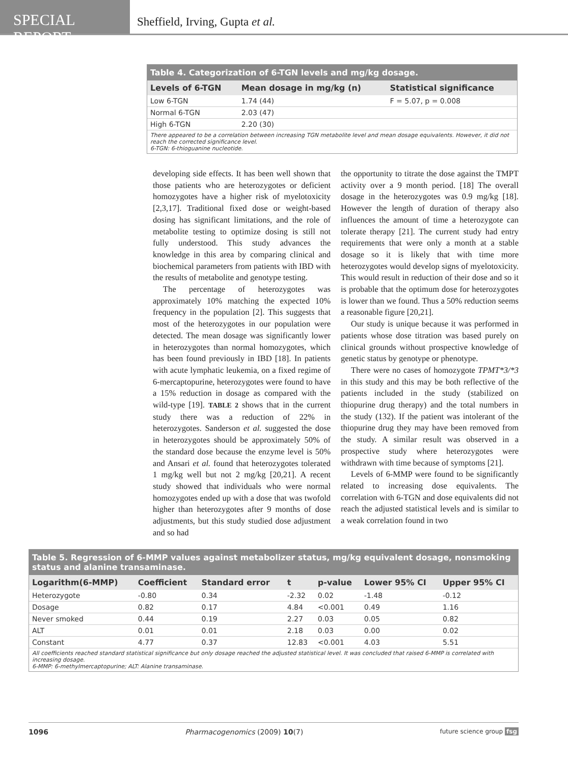SPECIAL REPORT
Sheffield, Irving, Gupta et al.
Table 4. Categorization of 6-TGN levels and mg/kg dosage.
| Levels of 6-TGN | Mean dosage in mg/kg (n) | Statistical significance |
| --- | --- | --- |
| Low 6-TGN | 1.74 (44) | F = 5.07, p = 0.008 |
| Normal 6-TGN | 2.03 (47) | |
| High 6-TGN | 2.20 (30) | |
There appeared to be a correlation between increasing TGN metabolite level and mean dosage equivalents. However, it did not reach the corrected significance level.
6-TGN: 6-thioguanine nucleotide.
developing side effects. It has been well shown that those patients who are heterozygotes or deficient homozygotes have a higher risk of myelotoxicity [2,3,17]. Traditional fixed dose or weight-based dosing has significant limitations, and the role of metabolite testing to optimize dosing is still not fully understood. This study advances the knowledge in this area by comparing clinical and biochemical parameters from patients with IBD with the results of metabolite and genotype testing.
The percentage of heterozygotes was approximately 10% matching the expected 10% frequency in the population [2]. This suggests that most of the heterozygotes in our population were detected. The mean dosage was significantly lower in heterozygotes than normal homozygotes, which has been found previously in IBD [18]. In patients with acute lymphatic leukemia, on a fixed regime of 6-mercaptopurine, heterozygotes were found to have a 15% reduction in dosage as compared with the wild-type [19]. TABLE 2 shows that in the current study there was a reduction of 22% in heterozygotes. Sanderson et al. suggested the dose in heterozygotes should be approximately 50% of the standard dose because the enzyme level is 50% and Ansari et al. found that heterozygotes tolerated 1 mg/kg well but not 2 mg/kg [20,21]. A recent study showed that individuals who were normal homozygotes ended up with a dose that was twofold higher than heterozygotes after 9 months of dose adjustments, but this study studied dose adjustment and so had
the opportunity to titrate the dose against the TMPT activity over a 9 month period. [18] The overall dosage in the heterozygotes was 0.9 mg/kg [18]. However the length of duration of therapy also influences the amount of time a heterozygote can tolerate therapy [21]. The current study had entry requirements that were only a month at a stable dosage so it is likely that with time more heterozygotes would develop signs of myelotoxicity. This would result in reduction of their dose and so it is probable that the optimum dose for heterozygotes is lower than we found. Thus a 50% reduction seems a reasonable figure [20,21].
Our study is unique because it was performed in patients whose dose titration was based purely on clinical grounds without prospective knowledge of genetic status by genotype or phenotype.
There were no cases of homozygote TPMT*3/*3 in this study and this may be both reflective of the patients included in the study (stabilized on thiopurine drug therapy) and the total numbers in the study (132). If the patient was intolerant of the thiopurine drug they may have been removed from the study. A similar result was observed in a prospective study where heterozygotes were withdrawn with time because of symptoms [21].
Levels of 6-MMP were found to be significantly related to increasing dose equivalents. The correlation with 6-TGN and dose equivalents did not reach the adjusted statistical levels and is similar to a weak correlation found in two
Table 5. Regression of 6-MMP values against metabolizer status, mg/kg equivalent dosage, nonsmoking status and alanine transaminase.
| Logarithm(6-MMP) | Coefficient | Standard error | t | p-value | Lower 95% CI | Upper 95% CI |
| --- | --- | --- | --- | --- | --- | --- |
| Heterozygote | -0.80 | 0.34 | -2.32 | 0.02 | -1.48 | -0.12 |
| Dosage | 0.82 | 0.17 | 4.84 | <0.001 | 0.49 | 1.16 |
| Never smoked | 0.44 | 0.19 | 2.27 | 0.03 | 0.05 | 0.82 |
| ALT | 0.01 | 0.01 | 2.18 | 0.03 | 0.00 | 0.02 |
| Constant | 4.77 | 0.37 | 12.83 | <0.001 | 4.03 | 5.51 |
All coefficients reached standard statistical significance but only dosage reached the adjusted statistical level. It was concluded that raised 6-MMP is correlated with increasing dosage.
6-MMP: 6-methylmercaptopurine; ALT: Alanine transaminase.
1096 Pharmacogenomics (2009) 10(7) future science group fsg